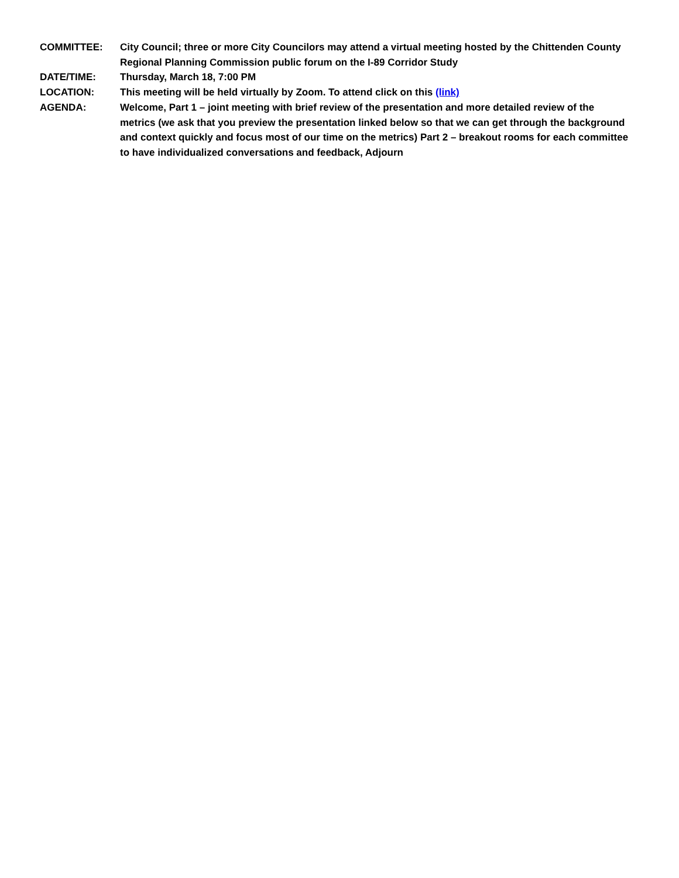COMMITTEE: City Council; three or more City Councilors may attend a virtual meeting hosted by the Chittenden County Regional Planning Commission public forum on the I-89 Corridor Study
DATE/TIME: Thursday, March 18, 7:00 PM
LOCATION: This meeting will be held virtually by Zoom. To attend click on this (link)
AGENDA: Welcome, Part 1 – joint meeting with brief review of the presentation and more detailed review of the metrics (we ask that you preview the presentation linked below so that we can get through the background and context quickly and focus most of our time on the metrics) Part 2 – breakout rooms for each committee to have individualized conversations and feedback, Adjourn